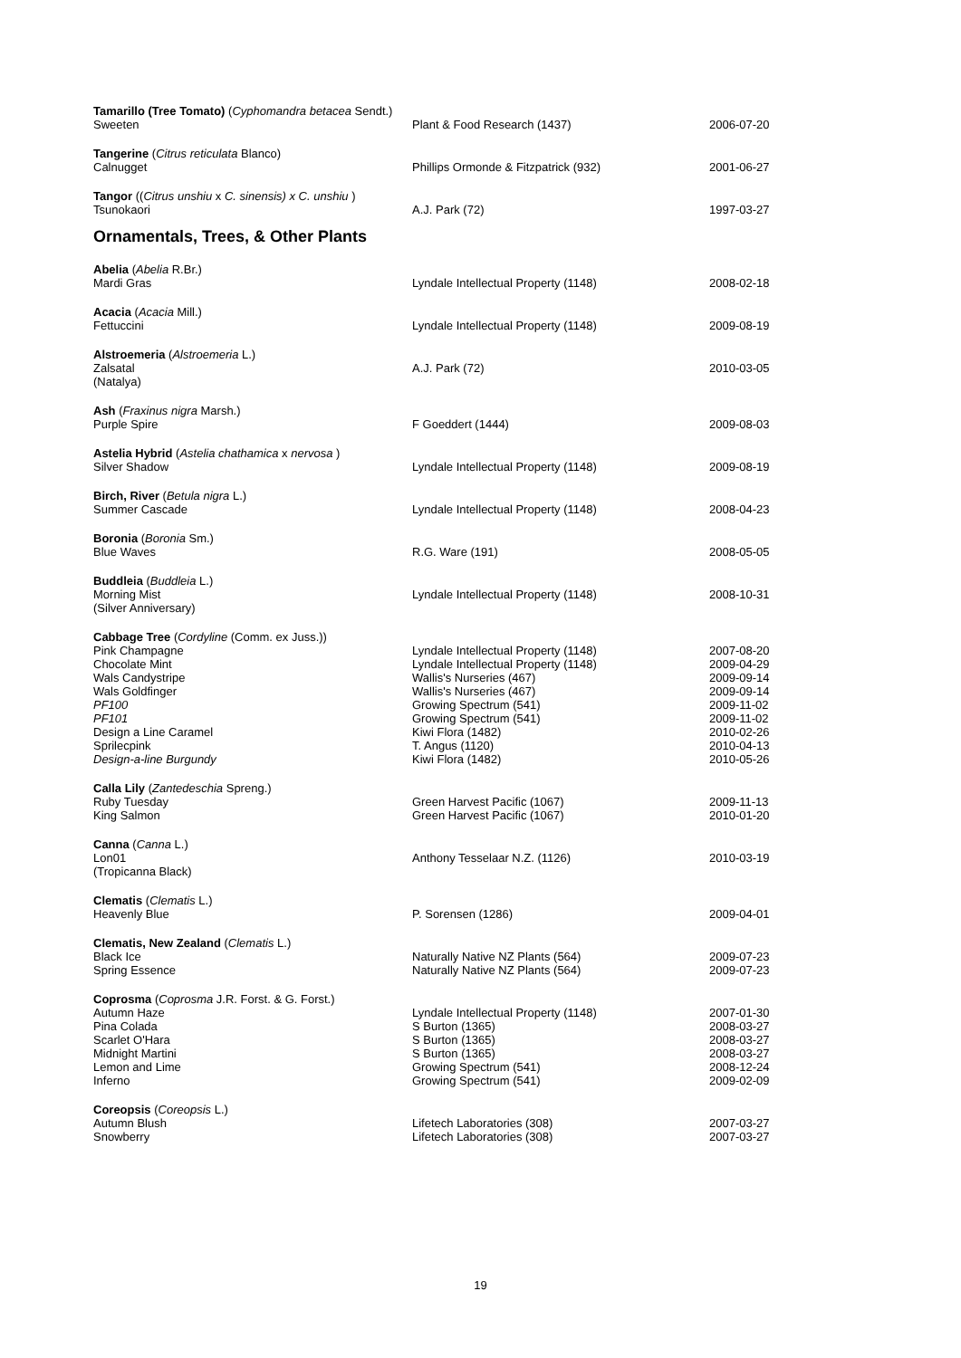| Tamarillo (Tree Tomato) ( Cyphomandra betacea Sendt.) | | |
| Sweeten | Plant & Food Research (1437) | 2006-07-20 |
| Tangerine ( Citrus reticulata Blanco) | | |
| Calnugget | Phillips Ormonde & Fitzpatrick (932) | 2001-06-27 |
| Tangor (( Citrus unshiu x C. sinensis) x C. unshiu ) | | |
| Tsunokaori | A.J. Park (72) | 1997-03-27 |
Ornamentals, Trees, & Other Plants
| Abelia ( Abelia R.Br.) | | |
| Mardi Gras | Lyndale Intellectual Property (1148) | 2008-02-18 |
| Acacia ( Acacia Mill.) | | |
| Fettuccini | Lyndale Intellectual Property (1148) | 2009-08-19 |
| Alstroemeria ( Alstroemeria L.) | | |
| Zalsatal (Natalya) | A.J. Park (72) | 2010-03-05 |
| Ash ( Fraxinus nigra Marsh.) | | |
| Purple Spire | F Goeddert (1444) | 2009-08-03 |
| Astelia Hybrid ( Astelia chathamica x nervosa ) | | |
| Silver Shadow | Lyndale Intellectual Property (1148) | 2009-08-19 |
| Birch, River ( Betula nigra L.) | | |
| Summer Cascade | Lyndale Intellectual Property (1148) | 2008-04-23 |
| Boronia ( Boronia Sm.) | | |
| Blue Waves | R.G. Ware (191) | 2008-05-05 |
| Buddleia ( Buddleia L.) | | |
| Morning Mist (Silver Anniversary) | Lyndale Intellectual Property (1148) | 2008-10-31 |
| Cabbage Tree ( Cordyline (Comm. ex Juss.)) | | |
| Pink Champagne | Lyndale Intellectual Property (1148) | 2007-08-20 |
| Chocolate Mint | Lyndale Intellectual Property (1148) | 2009-04-29 |
| Wals Candystripe | Wallis's Nurseries (467) | 2009-09-14 |
| Wals Goldfinger | Wallis's Nurseries (467) | 2009-09-14 |
| PF100 | Growing Spectrum (541) | 2009-11-02 |
| PF101 | Growing Spectrum (541) | 2009-11-02 |
| Design a Line Caramel | Kiwi Flora (1482) | 2010-02-26 |
| Sprilecpink | T. Angus (1120) | 2010-04-13 |
| Design-a-line Burgundy | Kiwi Flora (1482) | 2010-05-26 |
| Calla Lily ( Zantedeschia Spreng.) | | |
| Ruby Tuesday | Green Harvest Pacific (1067) | 2009-11-13 |
| King Salmon | Green Harvest Pacific (1067) | 2010-01-20 |
| Canna ( Canna L.) | | |
| Lon01 (Tropicanna Black) | Anthony Tesselaar N.Z. (1126) | 2010-03-19 |
| Clematis ( Clematis L.) | | |
| Heavenly Blue | P. Sorensen (1286) | 2009-04-01 |
| Clematis, New Zealand ( Clematis L.) | | |
| Black Ice | Naturally Native NZ Plants (564) | 2009-07-23 |
| Spring Essence | Naturally Native NZ Plants (564) | 2009-07-23 |
| Coprosma ( Coprosma J.R. Forst. & G. Forst.) | | |
| Autumn Haze | Lyndale Intellectual Property (1148) | 2007-01-30 |
| Pina Colada | S Burton (1365) | 2008-03-27 |
| Scarlet O'Hara | S Burton (1365) | 2008-03-27 |
| Midnight Martini | S Burton (1365) | 2008-03-27 |
| Lemon and Lime | Growing Spectrum (541) | 2008-12-24 |
| Inferno | Growing Spectrum (541) | 2009-02-09 |
| Coreopsis ( Coreopsis L.) | | |
| Autumn Blush | Lifetech Laboratories (308) | 2007-03-27 |
| Snowberry | Lifetech Laboratories (308) | 2007-03-27 |
19